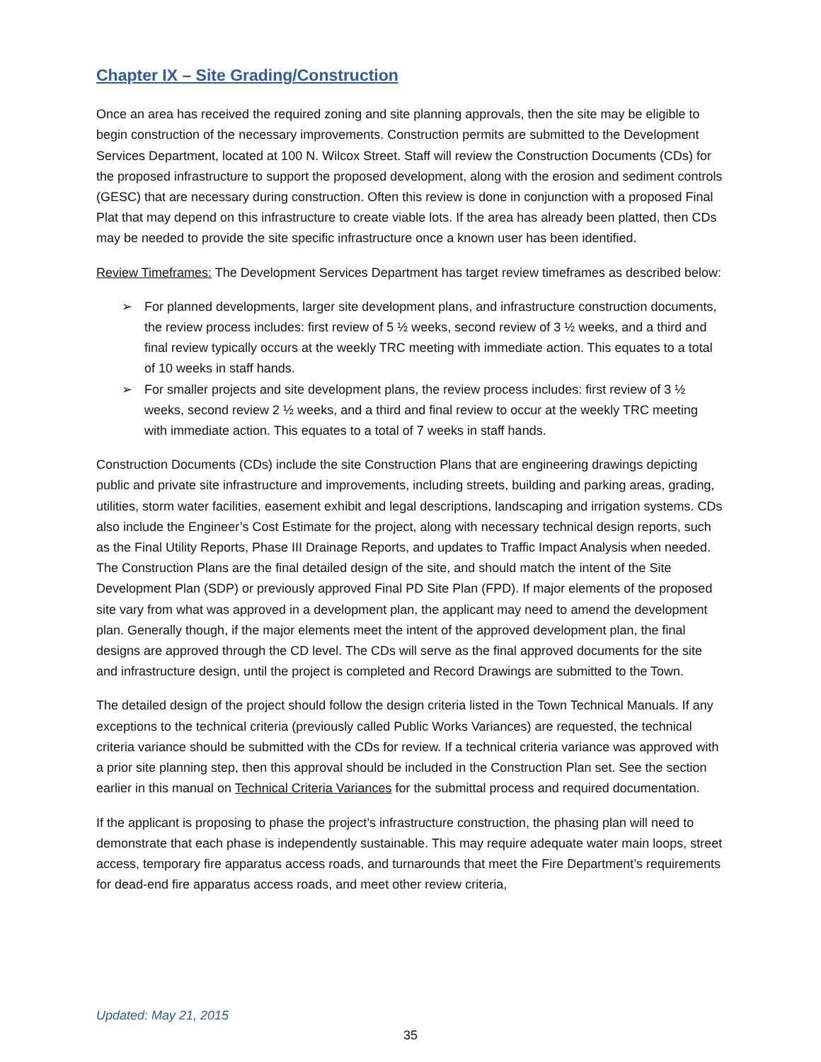Chapter IX – Site Grading/Construction
Once an area has received the required zoning and site planning approvals, then the site may be eligible to begin construction of the necessary improvements. Construction permits are submitted to the Development Services Department, located at 100 N. Wilcox Street. Staff will review the Construction Documents (CDs) for the proposed infrastructure to support the proposed development, along with the erosion and sediment controls (GESC) that are necessary during construction. Often this review is done in conjunction with a proposed Final Plat that may depend on this infrastructure to create viable lots. If the area has already been platted, then CDs may be needed to provide the site specific infrastructure once a known user has been identified.
Review Timeframes: The Development Services Department has target review timeframes as described below:
➢ For planned developments, larger site development plans, and infrastructure construction documents, the review process includes: first review of 5 ½ weeks, second review of 3 ½ weeks, and a third and final review typically occurs at the weekly TRC meeting with immediate action. This equates to a total of 10 weeks in staff hands.
➢ For smaller projects and site development plans, the review process includes: first review of 3 ½ weeks, second review 2 ½ weeks, and a third and final review to occur at the weekly TRC meeting with immediate action. This equates to a total of 7 weeks in staff hands.
Construction Documents (CDs) include the site Construction Plans that are engineering drawings depicting public and private site infrastructure and improvements, including streets, building and parking areas, grading, utilities, storm water facilities, easement exhibit and legal descriptions, landscaping and irrigation systems. CDs also include the Engineer’s Cost Estimate for the project, along with necessary technical design reports, such as the Final Utility Reports, Phase III Drainage Reports, and updates to Traffic Impact Analysis when needed. The Construction Plans are the final detailed design of the site, and should match the intent of the Site Development Plan (SDP) or previously approved Final PD Site Plan (FPD). If major elements of the proposed site vary from what was approved in a development plan, the applicant may need to amend the development plan. Generally though, if the major elements meet the intent of the approved development plan, the final designs are approved through the CD level. The CDs will serve as the final approved documents for the site and infrastructure design, until the project is completed and Record Drawings are submitted to the Town.
The detailed design of the project should follow the design criteria listed in the Town Technical Manuals. If any exceptions to the technical criteria (previously called Public Works Variances) are requested, the technical criteria variance should be submitted with the CDs for review. If a technical criteria variance was approved with a prior site planning step, then this approval should be included in the Construction Plan set. See the section earlier in this manual on Technical Criteria Variances for the submittal process and required documentation.
If the applicant is proposing to phase the project’s infrastructure construction, the phasing plan will need to demonstrate that each phase is independently sustainable. This may require adequate water main loops, street access, temporary fire apparatus access roads, and turnarounds that meet the Fire Department’s requirements for dead-end fire apparatus access roads, and meet other review criteria,
Updated: May 21, 2015
35